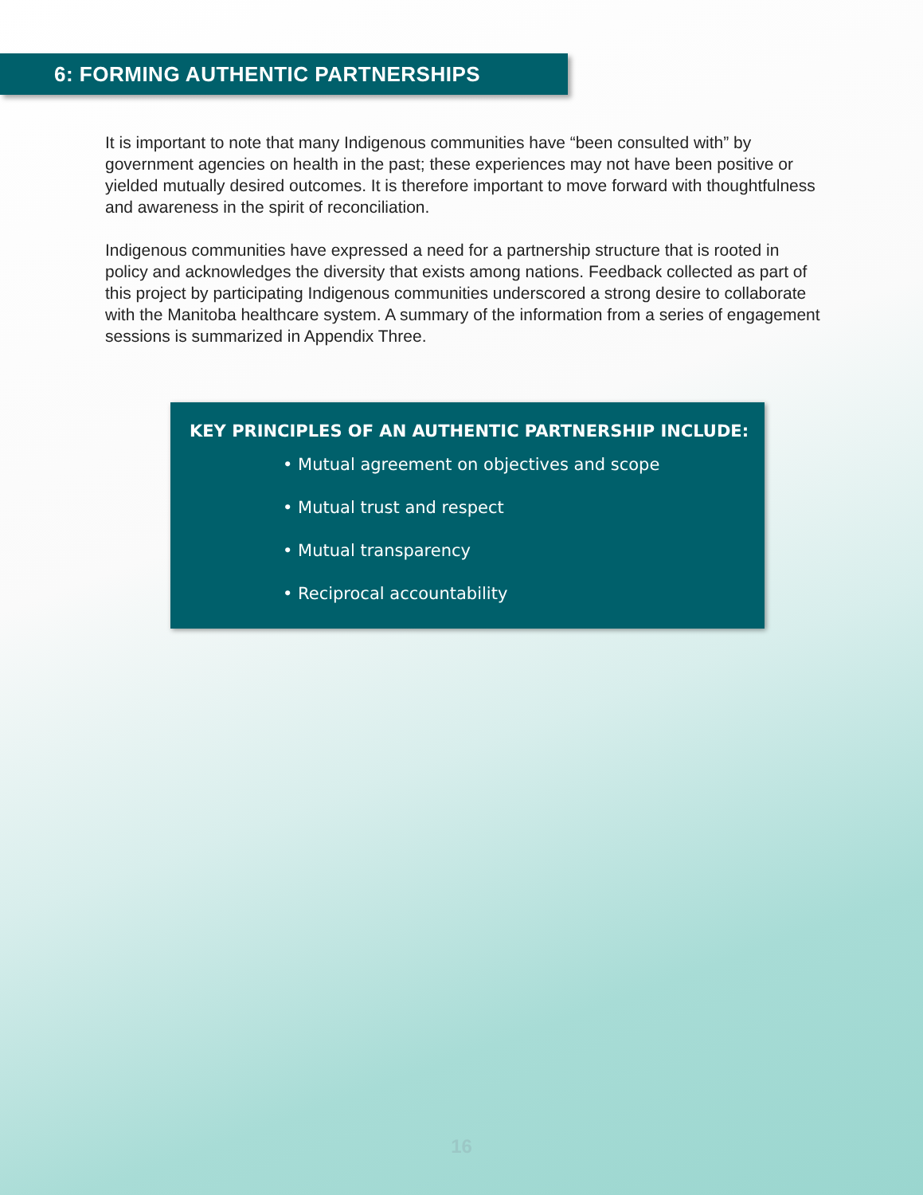6: FORMING AUTHENTIC PARTNERSHIPS
It is important to note that many Indigenous communities have “been consulted with” by government agencies on health in the past; these experiences may not have been positive or yielded mutually desired outcomes. It is therefore important to move forward with thoughtfulness and awareness in the spirit of reconciliation.
Indigenous communities have expressed a need for a partnership structure that is rooted in policy and acknowledges the diversity that exists among nations. Feedback collected as part of this project by participating Indigenous communities underscored a strong desire to collaborate with the Manitoba healthcare system. A summary of the information from a series of engagement sessions is summarized in Appendix Three.
KEY PRINCIPLES OF AN AUTHENTIC PARTNERSHIP INCLUDE:
• Mutual agreement on objectives and scope
• Mutual trust and respect
• Mutual transparency
• Reciprocal accountability
16